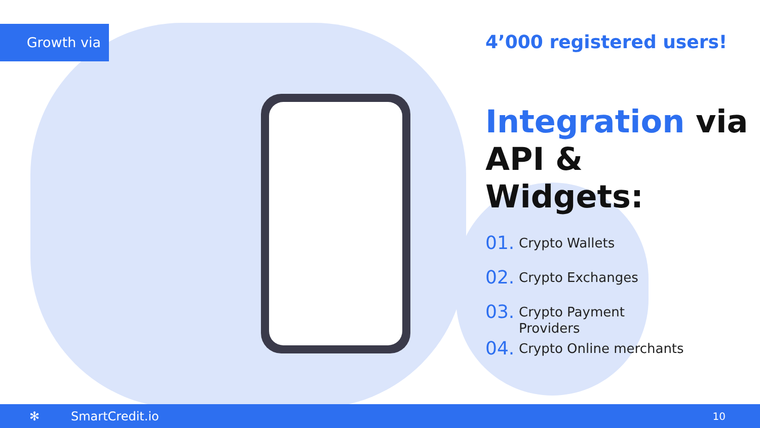Growth via
4’000 registered users!
Integration via
API & Widgets:
01.
Crypto Wallets
02.
Crypto Exchanges
03.
Crypto Payment
Providers
04.
Crypto Online merchants
✻ SmartCredit.io 10